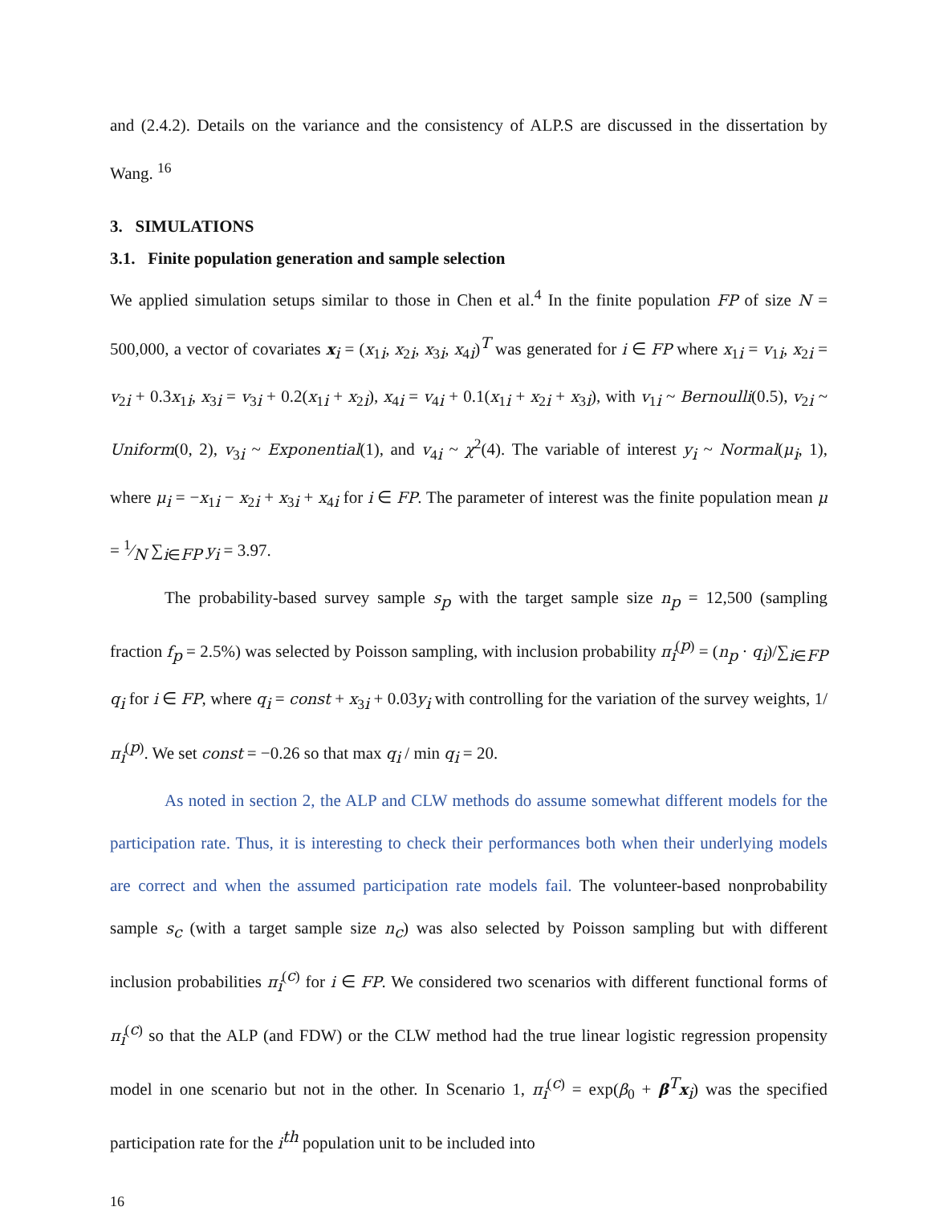and (2.4.2). Details on the variance and the consistency of ALP.S are discussed in the dissertation by Wang. <sup>16</sup>
3. SIMULATIONS
3.1. Finite population generation and sample selection
We applied simulation setups similar to those in Chen et al.<sup>4</sup> In the finite population FP of size N = 500,000, a vector of covariates x<sub>i</sub> = (x<sub>1i</sub>, x<sub>2i</sub>, x<sub>3i</sub>, x<sub>4i</sub>)<sup>T</sup> was generated for i ∈ FP where x<sub>1i</sub> = v<sub>1i</sub>, x<sub>2i</sub> = v<sub>2i</sub> + 0.3x<sub>1i</sub>, x<sub>3i</sub> = v<sub>3i</sub> + 0.2(x<sub>1i</sub> + x<sub>2i</sub>), x<sub>4i</sub> = v<sub>4i</sub> + 0.1(x<sub>1i</sub> + x<sub>2i</sub> + x<sub>3i</sub>), with v<sub>1i</sub> ~ Bernoulli(0.5), v<sub>2i</sub> ~ Uniform(0, 2), v<sub>3i</sub> ~ Exponential(1), and v<sub>4i</sub> ~ χ<sup>2</sup>(4). The variable of interest y<sub>i</sub> ~ Normal(μ<sub>i</sub>, 1), where μ<sub>i</sub> = −x<sub>1i</sub> − x<sub>2i</sub> + x<sub>3i</sub> + x<sub>4i</sub> for i ∈ FP. The parameter of interest was the finite population mean μ = 1⁄N ∑<sub>i∈FP</sub> y<sub>i</sub> = 3.97.
The probability-based survey sample s<sub>p</sub> with the target sample size n<sub>p</sub> = 12,500 (sampling fraction f<sub>p</sub> = 2.5%) was selected by Poisson sampling, with inclusion probability π<sub>i</sub><sup>(p)</sup> = (n<sub>p</sub> · q<sub>i</sub>)/∑<sub>i∈FP</sub> q<sub>i</sub> for i ∈ FP, where q<sub>i</sub> = const + x<sub>3i</sub> + 0.03y<sub>i</sub> with controlling for the variation of the survey weights, 1/π<sub>i</sub><sup>(p)</sup>. We set const = −0.26 so that max q<sub>i</sub> / min q<sub>i</sub> = 20.
As noted in section 2, the ALP and CLW methods do assume somewhat different models for the participation rate. Thus, it is interesting to check their performances both when their underlying models are correct and when the assumed participation rate models fail. The volunteer-based nonprobability sample s<sub>c</sub> (with a target sample size n<sub>c</sub>) was also selected by Poisson sampling but with different inclusion probabilities π<sub>i</sub><sup>(c)</sup> for i ∈ FP. We considered two scenarios with different functional forms of π<sub>i</sub><sup>(c)</sup> so that the ALP (and FDW) or the CLW method had the true linear logistic regression propensity model in one scenario but not in the other. In Scenario 1, π<sub>i</sub><sup>(c)</sup> = exp(β<sub>0</sub> + β<sup>T</sup>x<sub>i</sub>) was the specified participation rate for the i<sup>th</sup> population unit to be included into
16